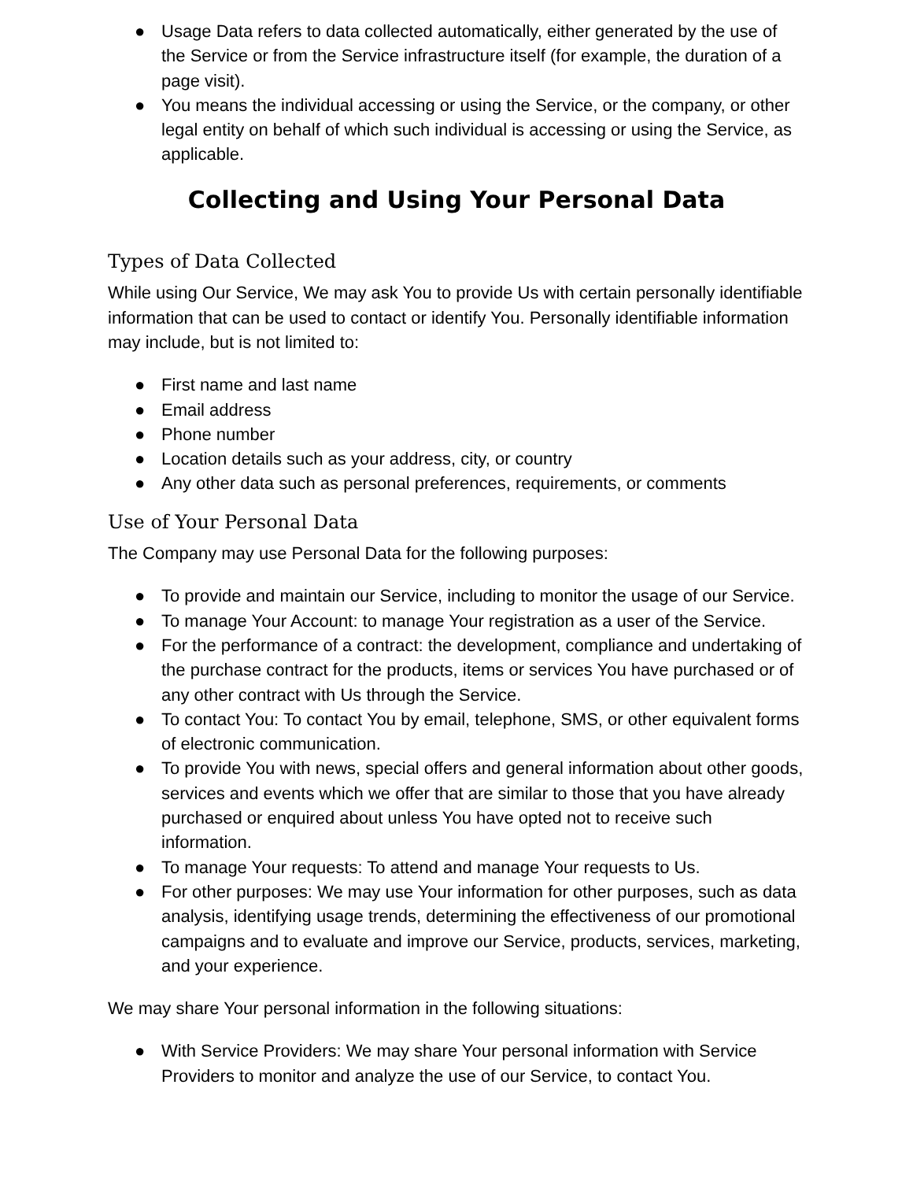● Usage Data refers to data collected automatically, either generated by the use of the Service or from the Service infrastructure itself (for example, the duration of a page visit).
● You means the individual accessing or using the Service, or the company, or other legal entity on behalf of which such individual is accessing or using the Service, as applicable.
Collecting and Using Your Personal Data
Types of Data Collected
While using Our Service, We may ask You to provide Us with certain personally identifiable information that can be used to contact or identify You. Personally identifiable information may include, but is not limited to:
● First name and last name
● Email address
● Phone number
● Location details such as your address, city, or country
● Any other data such as personal preferences, requirements, or comments
Use of Your Personal Data
The Company may use Personal Data for the following purposes:
● To provide and maintain our Service, including to monitor the usage of our Service.
● To manage Your Account: to manage Your registration as a user of the Service.
● For the performance of a contract: the development, compliance and undertaking of the purchase contract for the products, items or services You have purchased or of any other contract with Us through the Service.
● To contact You: To contact You by email, telephone, SMS, or other equivalent forms of electronic communication.
● To provide You with news, special offers and general information about other goods, services and events which we offer that are similar to those that you have already purchased or enquired about unless You have opted not to receive such information.
● To manage Your requests: To attend and manage Your requests to Us.
● For other purposes: We may use Your information for other purposes, such as data analysis, identifying usage trends, determining the effectiveness of our promotional campaigns and to evaluate and improve our Service, products, services, marketing, and your experience.
We may share Your personal information in the following situations:
● With Service Providers: We may share Your personal information with Service Providers to monitor and analyze the use of our Service, to contact You.